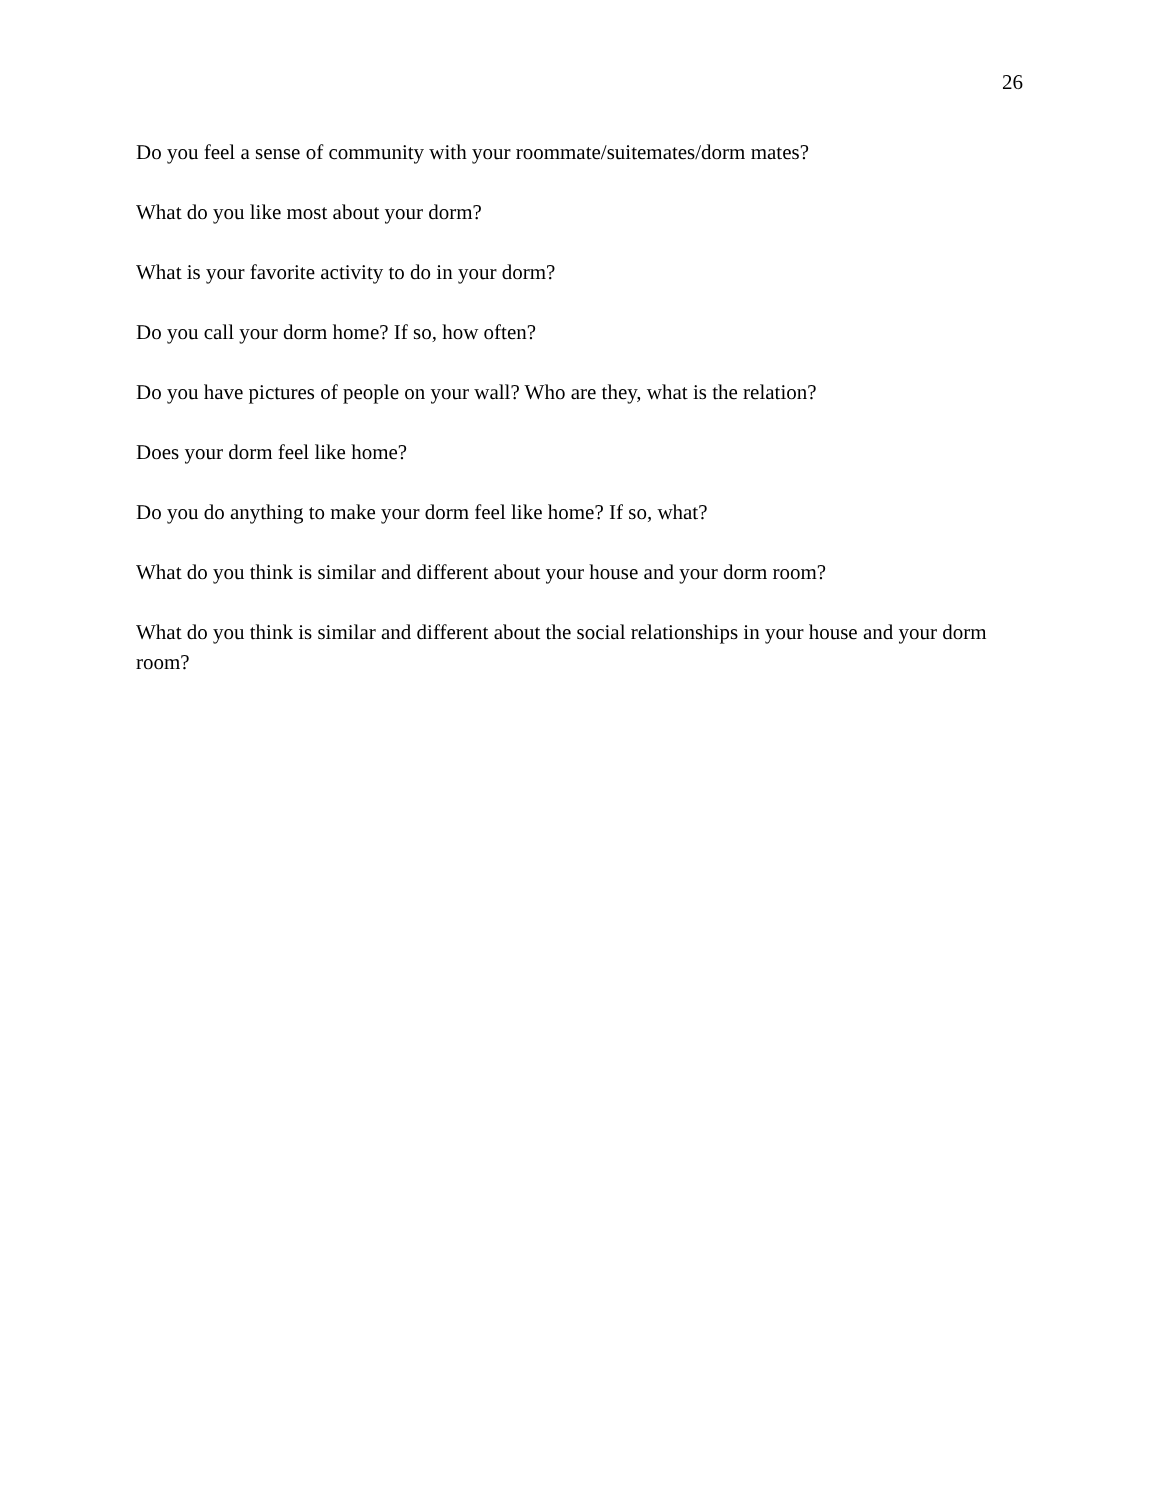26
Do you feel a sense of community with your roommate/suitemates/dorm mates?
What do you like most about your dorm?
What is your favorite activity to do in your dorm?
Do you call your dorm home? If so, how often?
Do you have pictures of people on your wall? Who are they, what is the relation?
Does your dorm feel like home?
Do you do anything to make your dorm feel like home? If so, what?
What do you think is similar and different about your house and your dorm room?
What do you think is similar and different about the social relationships in your house and your dorm room?